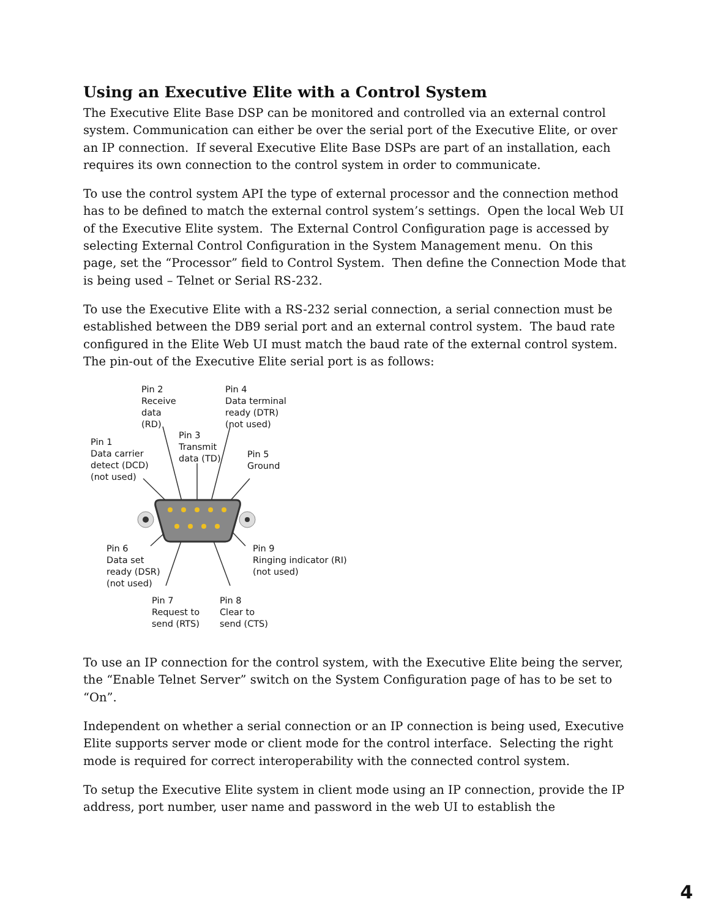Using an Executive Elite with a Control System
The Executive Elite Base DSP can be monitored and controlled via an external control system. Communication can either be over the serial port of the Executive Elite, or over an IP connection. If several Executive Elite Base DSPs are part of an installation, each requires its own connection to the control system in order to communicate.
To use the control system API the type of external processor and the connection method has to be defined to match the external control system’s settings. Open the local Web UI of the Executive Elite system. The External Control Configuration page is accessed by selecting External Control Configuration in the System Management menu. On this page, set the “Processor” field to Control System. Then define the Connection Mode that is being used – Telnet or Serial RS-232.
To use the Executive Elite with a RS-232 serial connection, a serial connection must be established between the DB9 serial port and an external control system. The baud rate configured in the Elite Web UI must match the baud rate of the external control system. The pin-out of the Executive Elite serial port is as follows:
Pin 2
Receive
data
(RD)
Pin 4
Data terminal
ready (DTR)
(not used)
Pin 3
Transmit
data (TD)
Pin 1
Data carrier
detect (DCD)
(not used)
Pin 5
Ground
Pin 6
Data set
ready (DSR)
(not used)
Pin 9
Ringing indicator (RI)
(not used)
Pin 7
Request to
send (RTS)
Pin 8
Clear to
send (CTS)
To use an IP connection for the control system, with the Executive Elite being the server, the “Enable Telnet Server” switch on the System Configuration page of has to be set to “On”.
Independent on whether a serial connection or an IP connection is being used, Executive Elite supports server mode or client mode for the control interface. Selecting the right mode is required for correct interoperability with the connected control system.
To setup the Executive Elite system in client mode using an IP connection, provide the IP address, port number, user name and password in the web UI to establish the
4